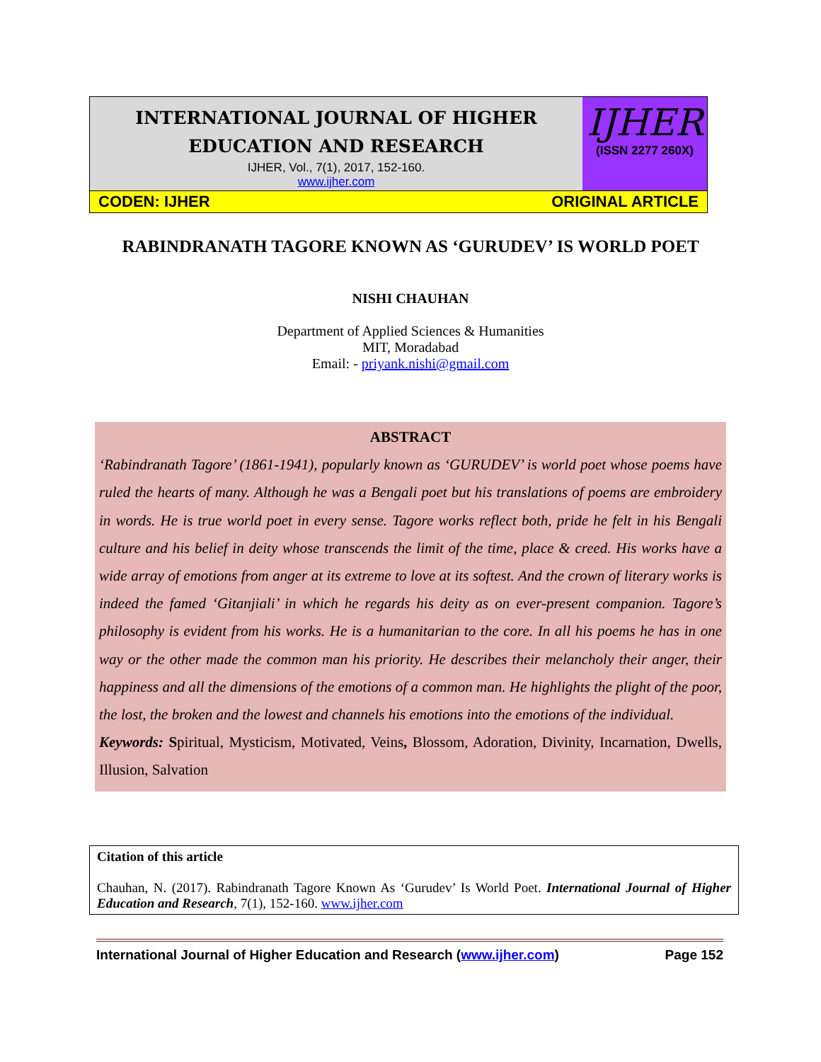INTERNATIONAL JOURNAL OF HIGHER
EDUCATION AND RESEARCH
IJHER, Vol., 7(1), 2017, 152-160.
www.ijher.com
IJHER
(ISSN 2277 260X)
CODEN: IJHER ORIGINAL ARTICLE
RABINDRANATH TAGORE KNOWN AS ‘GURUDEV’ IS WORLD POET
NISHI CHAUHAN
Department of Applied Sciences & Humanities
MIT, Moradabad
Email: - priyank.nishi@gmail.com
ABSTRACT
‘Rabindranath Tagore’ (1861-1941), popularly known as ‘GURUDEV’ is world poet whose poems have ruled the hearts of many. Although he was a Bengali poet but his translations of poems are embroidery in words. He is true world poet in every sense. Tagore works reflect both, pride he felt in his Bengali culture and his belief in deity whose transcends the limit of the time, place & creed. His works have a wide array of emotions from anger at its extreme to love at its softest. And the crown of literary works is indeed the famed ‘Gitanjiali’ in which he regards his deity as on ever-present companion. Tagore’s philosophy is evident from his works. He is a humanitarian to the core. In all his poems he has in one way or the other made the common man his priority. He describes their melancholy their anger, their happiness and all the dimensions of the emotions of a common man. He highlights the plight of the poor, the lost, the broken and the lowest and channels his emotions into the emotions of the individual.
Keywords: Spiritual, Mysticism, Motivated, Veins, Blossom, Adoration, Divinity, Incarnation, Dwells, Illusion, Salvation
Citation of this article
Chauhan, N. (2017). Rabindranath Tagore Known As ‘Gurudev’ Is World Poet. International Journal of Higher Education and Research, 7(1), 152-160. www.ijher.com
International Journal of Higher Education and Research (www.ijher.com) Page 152